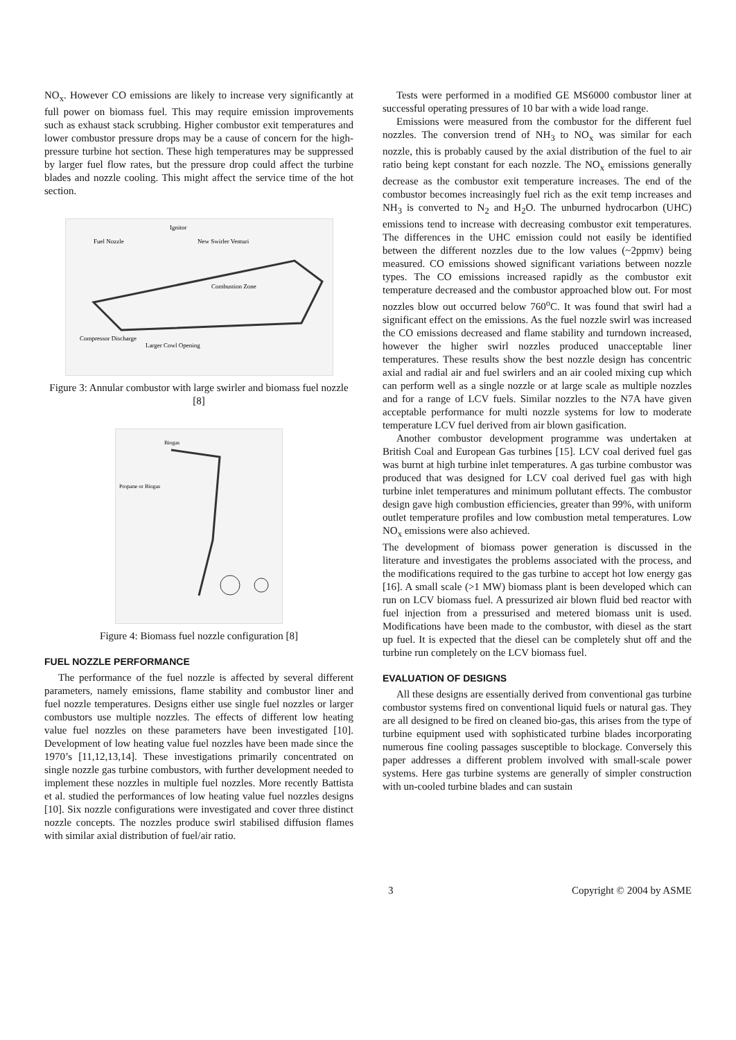NO<sub>x</sub>. However CO emissions are likely to increase very significantly at full power on biomass fuel. This may require emission improvements such as exhaust stack scrubbing. Higher combustor exit temperatures and lower combustor pressure drops may be a cause of concern for the high-pressure turbine hot section. These high temperatures may be suppressed by larger fuel flow rates, but the pressure drop could affect the turbine blades and nozzle cooling. This might affect the service time of the hot section.
Fuel Nozzle
Ignitor
New Swirler Venturi
Combustion Zone
Compressor Discharge
Larger Cowl Opening
Figure 3: Annular combustor with large swirler and biomass fuel nozzle [8]
Biogas
Propane or Biogas
Figure 4: Biomass fuel nozzle configuration [8]
FUEL NOZZLE PERFORMANCE
The performance of the fuel nozzle is affected by several different parameters, namely emissions, flame stability and combustor liner and fuel nozzle temperatures. Designs either use single fuel nozzles or larger combustors use multiple nozzles. The effects of different low heating value fuel nozzles on these parameters have been investigated [10]. Development of low heating value fuel nozzles have been made since the 1970’s [11,12,13,14]. These investigations primarily concentrated on single nozzle gas turbine combustors, with further development needed to implement these nozzles in multiple fuel nozzles. More recently Battista et al. studied the performances of low heating value fuel nozzles designs [10]. Six nozzle configurations were investigated and cover three distinct nozzle concepts. The nozzles produce swirl stabilised diffusion flames with similar axial distribution of fuel/air ratio.
Tests were performed in a modified GE MS6000 combustor liner at successful operating pressures of 10 bar with a wide load range.
Emissions were measured from the combustor for the different fuel nozzles. The conversion trend of NH<sub>3</sub> to NO<sub>x</sub> was similar for each nozzle, this is probably caused by the axial distribution of the fuel to air ratio being kept constant for each nozzle. The NO<sub>x</sub> emissions generally decrease as the combustor exit temperature increases. The end of the combustor becomes increasingly fuel rich as the exit temp increases and NH<sub>3</sub> is converted to N<sub>2</sub> and H<sub>2</sub>O. The unburned hydrocarbon (UHC) emissions tend to increase with decreasing combustor exit temperatures. The differences in the UHC emission could not easily be identified between the different nozzles due to the low values (~2ppmv) being measured. CO emissions showed significant variations between nozzle types. The CO emissions increased rapidly as the combustor exit temperature decreased and the combustor approached blow out. For most nozzles blow out occurred below 760<sup>o</sup>C. It was found that swirl had a significant effect on the emissions. As the fuel nozzle swirl was increased the CO emissions decreased and flame stability and turndown increased, however the higher swirl nozzles produced unacceptable liner temperatures. These results show the best nozzle design has concentric axial and radial air and fuel swirlers and an air cooled mixing cup which can perform well as a single nozzle or at large scale as multiple nozzles and for a range of LCV fuels. Similar nozzles to the N7A have given acceptable performance for multi nozzle systems for low to moderate temperature LCV fuel derived from air blown gasification.
Another combustor development programme was undertaken at British Coal and European Gas turbines [15]. LCV coal derived fuel gas was burnt at high turbine inlet temperatures. A gas turbine combustor was produced that was designed for LCV coal derived fuel gas with high turbine inlet temperatures and minimum pollutant effects. The combustor design gave high combustion efficiencies, greater than 99%, with uniform outlet temperature profiles and low combustion metal temperatures. Low NO<sub>x</sub> emissions were also achieved.
The development of biomass power generation is discussed in the literature and investigates the problems associated with the process, and the modifications required to the gas turbine to accept hot low energy gas [16]. A small scale (>1 MW) biomass plant is been developed which can run on LCV biomass fuel. A pressurized air blown fluid bed reactor with fuel injection from a pressurised and metered biomass unit is used. Modifications have been made to the combustor, with diesel as the start up fuel. It is expected that the diesel can be completely shut off and the turbine run completely on the LCV biomass fuel.
EVALUATION OF DESIGNS
All these designs are essentially derived from conventional gas turbine combustor systems fired on conventional liquid fuels or natural gas. They are all designed to be fired on cleaned bio-gas, this arises from the type of turbine equipment used with sophisticated turbine blades incorporating numerous fine cooling passages susceptible to blockage. Conversely this paper addresses a different problem involved with small-scale power systems. Here gas turbine systems are generally of simpler construction with un-cooled turbine blades and can sustain
3 Copyright © 2004 by ASME